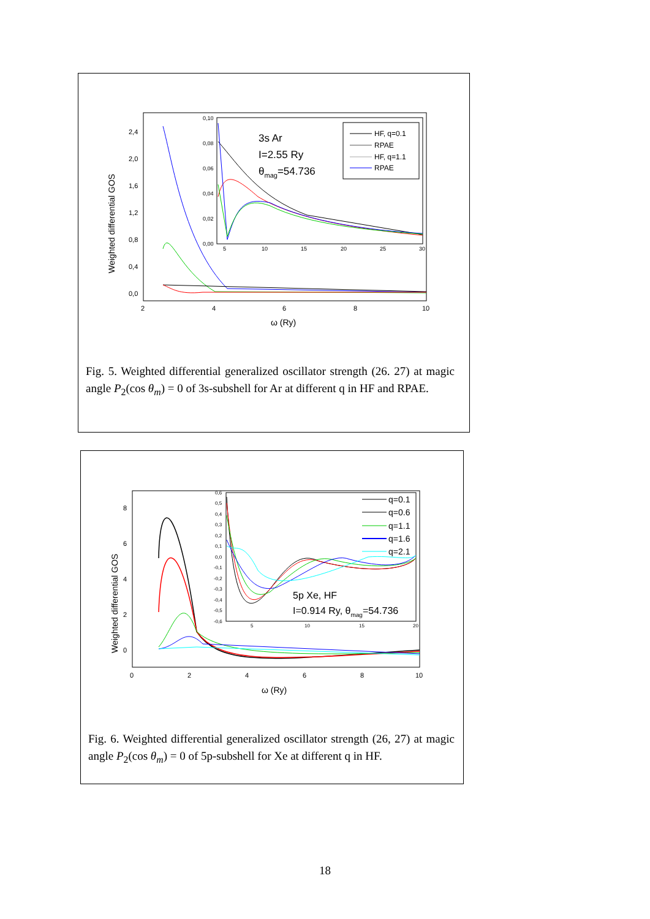2,4
2,0
1,6
1,2
0,8
0,4
0,0
2
4
6
8
10
ω (Ry)
Weighted differential GOS
0,10
0,08
0,06
0,04
0,02
0,00
5
10
15
20
25
30
3s Ar
I=2.55 Ry
θmag=54.736
HF, q=0.1
RPAE
HF, q=1.1
RPAE
Fig. 5. Weighted differential generalized oscillator strength (26. 27) at magic angle P<sub>2</sub>(cos θ<sub>m</sub>) = 0 of 3s-subshell for Ar at different q in HF and RPAE.
8
6
4
2
0
0
2
4
6
8
10
ω (Ry)
Weighted differential GOS
0,6
0,5
0,4
0,3
0,2
0,1
0,0
-0,1
-0,2
-0,3
-0,4
-0,5
-0,6
5
10
15
20
5p Xe, HF
I=0.914 Ry, θmag=54.736
q=0.1
q=0.6
q=1.1
q=1.6
q=2.1
Fig. 6. Weighted differential generalized oscillator strength (26, 27) at magic angle P<sub>2</sub>(cos θ<sub>m</sub>) = 0 of 5p-subshell for Xe at different q in HF.
18